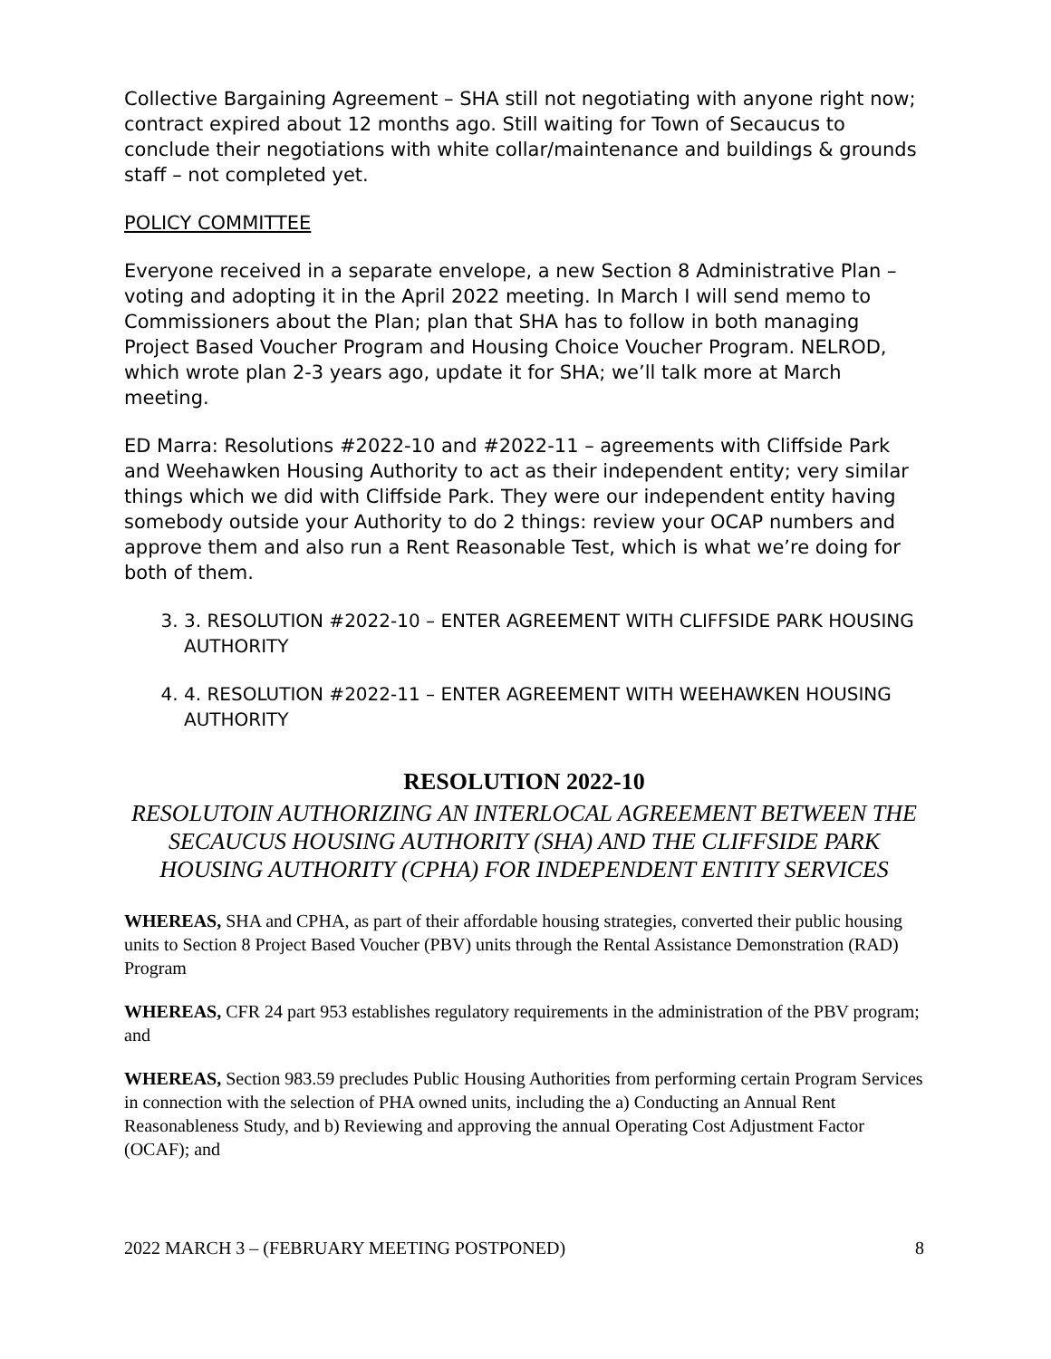Collective Bargaining Agreement – SHA still not negotiating with anyone right now; contract expired about 12 months ago. Still waiting for Town of Secaucus to conclude their negotiations with white collar/maintenance and buildings & grounds staff – not completed yet.
POLICY COMMITTEE
Everyone received in a separate envelope, a new Section 8 Administrative Plan – voting and adopting it in the April 2022 meeting. In March I will send memo to Commissioners about the Plan; plan that SHA has to follow in both managing Project Based Voucher Program and Housing Choice Voucher Program. NELROD, which wrote plan 2-3 years ago, update it for SHA; we’ll talk more at March meeting.
ED Marra: Resolutions #2022-10 and #2022-11 – agreements with Cliffside Park and Weehawken Housing Authority to act as their independent entity; very similar things which we did with Cliffside Park. They were our independent entity having somebody outside your Authority to do 2 things: review your OCAP numbers and approve them and also run a Rent Reasonable Test, which is what we’re doing for both of them.
3. 3. RESOLUTION #2022-10 – ENTER AGREEMENT WITH CLIFFSIDE PARK HOUSING AUTHORITY
4. 4. RESOLUTION #2022-11 – ENTER AGREEMENT WITH WEEHAWKEN HOUSING AUTHORITY
RESOLUTION 2022-10
RESOLUTOIN AUTHORIZING AN INTERLOCAL AGREEMENT BETWEEN THE SECAUCUS HOUSING AUTHORITY (SHA) AND THE CLIFFSIDE PARK HOUSING AUTHORITY (CPHA) FOR INDEPENDENT ENTITY SERVICES
WHEREAS, SHA and CPHA, as part of their affordable housing strategies, converted their public housing units to Section 8 Project Based Voucher (PBV) units through the Rental Assistance Demonstration (RAD) Program
WHEREAS, CFR 24 part 953 establishes regulatory requirements in the administration of the PBV program; and
WHEREAS, Section 983.59 precludes Public Housing Authorities from performing certain Program Services in connection with the selection of PHA owned units, including the a) Conducting an Annual Rent Reasonableness Study, and b) Reviewing and approving the annual Operating Cost Adjustment Factor (OCAF); and
2022 MARCH 3 – (FEBRUARY MEETING POSTPONED) 8